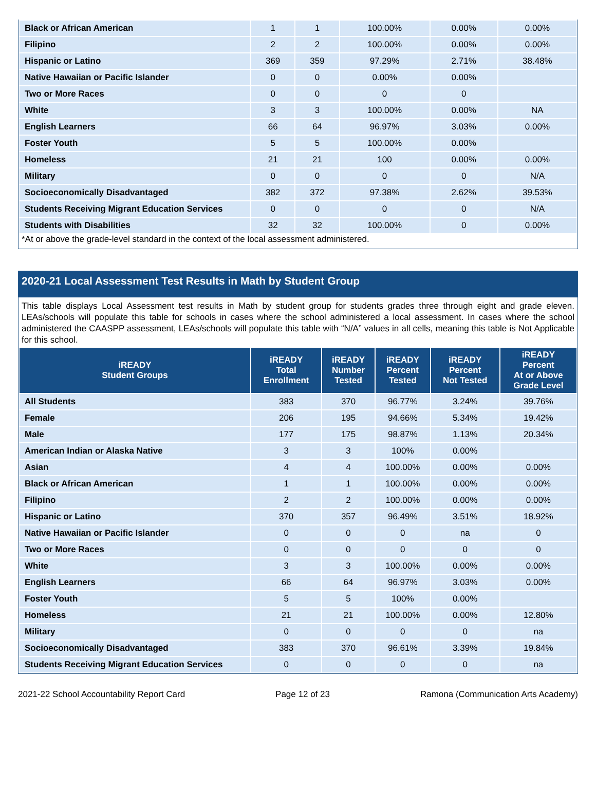| Black or African American | 1 | 1 | 100.00% | 0.00% | 0.00% |
| Filipino | 2 | 2 | 100.00% | 0.00% | 0.00% |
| Hispanic or Latino | 369 | 359 | 97.29% | 2.71% | 38.48% |
| Native Hawaiian or Pacific Islander | 0 | 0 | 0.00% | 0.00% | |
| Two or More Races | 0 | 0 | 0 | 0 | |
| White | 3 | 3 | 100.00% | 0.00% | NA |
| English Learners | 66 | 64 | 96.97% | 3.03% | 0.00% |
| Foster Youth | 5 | 5 | 100.00% | 0.00% | |
| Homeless | 21 | 21 | 100 | 0.00% | 0.00% |
| Military | 0 | 0 | 0 | 0 | N/A |
| Socioeconomically Disadvantaged | 382 | 372 | 97.38% | 2.62% | 39.53% |
| Students Receiving Migrant Education Services | 0 | 0 | 0 | 0 | N/A |
| Students with Disabilities | 32 | 32 | 100.00% | 0 | 0.00% |
*At or above the grade-level standard in the context of the local assessment administered.
2020-21 Local Assessment Test Results in Math by Student Group
This table displays Local Assessment test results in Math by student group for students grades three through eight and grade eleven. LEAs/schools will populate this table for schools in cases where the school administered a local assessment. In cases where the school administered the CAASPP assessment, LEAs/schools will populate this table with “N/A” values in all cells, meaning this table is Not Applicable for this school.
| iREADY Student Groups | iREADY Total Enrollment | iREADY Number Tested | iREADY Percent Tested | iREADY Percent Not Tested | iREADY Percent At or Above Grade Level |
| --- | --- | --- | --- | --- | --- |
| All Students | 383 | 370 | 96.77% | 3.24% | 39.76% |
| Female | 206 | 195 | 94.66% | 5.34% | 19.42% |
| Male | 177 | 175 | 98.87% | 1.13% | 20.34% |
| American Indian or Alaska Native | 3 | 3 | 100% | 0.00% | |
| Asian | 4 | 4 | 100.00% | 0.00% | 0.00% |
| Black or African American | 1 | 1 | 100.00% | 0.00% | 0.00% |
| Filipino | 2 | 2 | 100.00% | 0.00% | 0.00% |
| Hispanic or Latino | 370 | 357 | 96.49% | 3.51% | 18.92% |
| Native Hawaiian or Pacific Islander | 0 | 0 | 0 | na | 0 |
| Two or More Races | 0 | 0 | 0 | 0 | 0 |
| White | 3 | 3 | 100.00% | 0.00% | 0.00% |
| English Learners | 66 | 64 | 96.97% | 3.03% | 0.00% |
| Foster Youth | 5 | 5 | 100% | 0.00% | |
| Homeless | 21 | 21 | 100.00% | 0.00% | 12.80% |
| Military | 0 | 0 | 0 | 0 | na |
| Socioeconomically Disadvantaged | 383 | 370 | 96.61% | 3.39% | 19.84% |
| Students Receiving Migrant Education Services | 0 | 0 | 0 | 0 | na |
2021-22 School Accountability Report Card Page 12 of 23 Ramona (Communication Arts Academy)